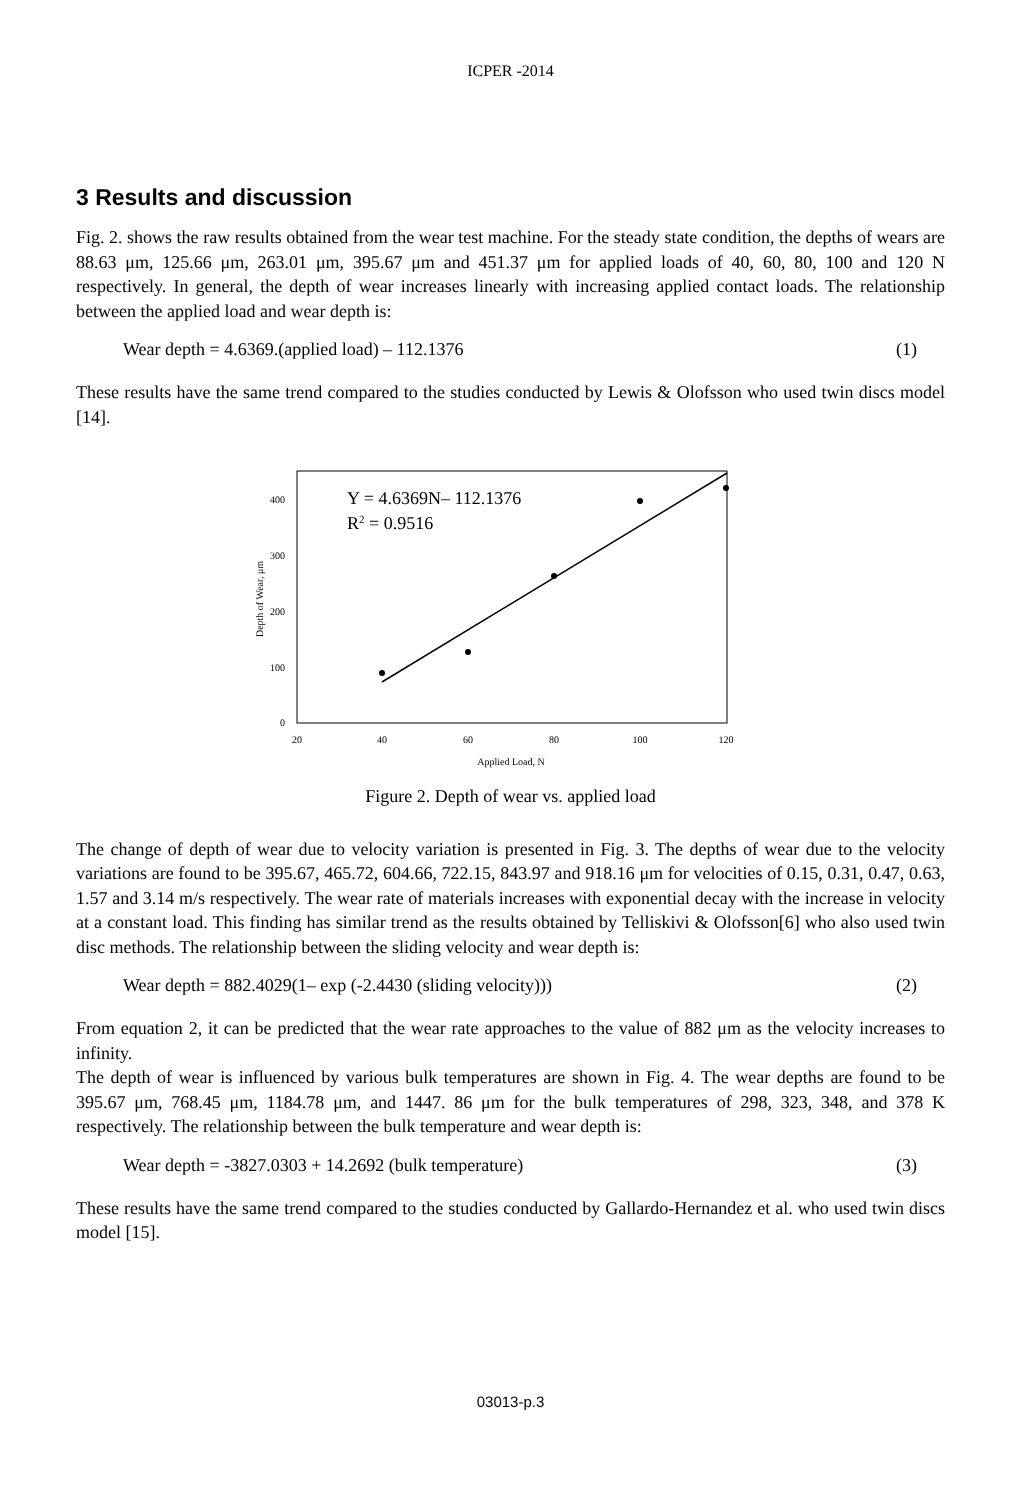ICPER -2014
3 Results and discussion
Fig. 2. shows the raw results obtained from the wear test machine. For the steady state condition, the depths of wears are 88.63 μm, 125.66 μm, 263.01 μm, 395.67 μm and 451.37 μm for applied loads of 40, 60, 80, 100 and 120 N respectively. In general, the depth of wear increases linearly with increasing applied contact loads. The relationship between the applied load and wear depth is:
Wear depth = 4.6369.(applied load) – 112.1376 (1)
These results have the same trend compared to the studies conducted by Lewis & Olofsson who used twin discs model [14].
Y = 4.6369N– 112.1376
R2 = 0.9516
0
100
200
300
400
20
40
60
80
100
120
Applied Load, N
Depth of Wear, μm
Figure 2. Depth of wear vs. applied load
The change of depth of wear due to velocity variation is presented in Fig. 3. The depths of wear due to the velocity variations are found to be 395.67, 465.72, 604.66, 722.15, 843.97 and 918.16 μm for velocities of 0.15, 0.31, 0.47, 0.63, 1.57 and 3.14 m/s respectively. The wear rate of materials increases with exponential decay with the increase in velocity at a constant load. This finding has similar trend as the results obtained by Telliskivi & Olofsson[6] who also used twin disc methods. The relationship between the sliding velocity and wear depth is:
Wear depth = 882.4029(1– exp (-2.4430 (sliding velocity))) (2)
From equation 2, it can be predicted that the wear rate approaches to the value of 882 μm as the velocity increases to infinity.
The depth of wear is influenced by various bulk temperatures are shown in Fig. 4. The wear depths are found to be 395.67 μm, 768.45 μm, 1184.78 μm, and 1447. 86 μm for the bulk temperatures of 298, 323, 348, and 378 K respectively. The relationship between the bulk temperature and wear depth is:
Wear depth = -3827.0303 + 14.2692 (bulk temperature) (3)
These results have the same trend compared to the studies conducted by Gallardo-Hernandez et al. who used twin discs model [15].
03013-p.3